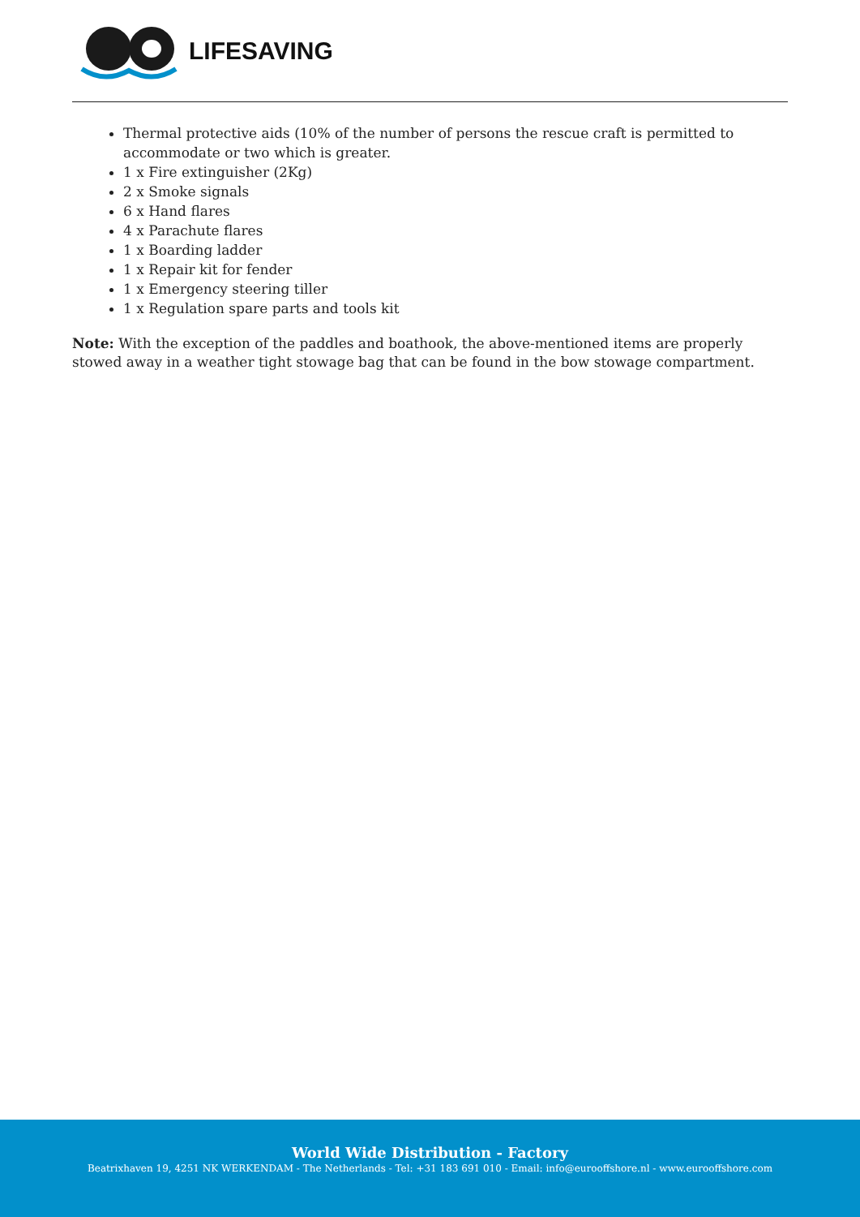LIFESAVING
Thermal protective aids (10% of the number of persons the rescue craft is permitted to accommodate or two which is greater.
1 x Fire extinguisher (2Kg)
2 x Smoke signals
6 x Hand flares
4 x Parachute flares
1 x Boarding ladder
1 x Repair kit for fender
1 x Emergency steering tiller
1 x Regulation spare parts and tools kit
Note: With the exception of the paddles and boathook, the above-mentioned items are properly stowed away in a weather tight stowage bag that can be found in the bow stowage compartment.
World Wide Distribution - Factory
Beatrixhaven 19, 4251 NK WERKENDAM - The Netherlands - Tel: +31 183 691 010 - Email: info@eurooffshore.nl - www.eurooffshore.com